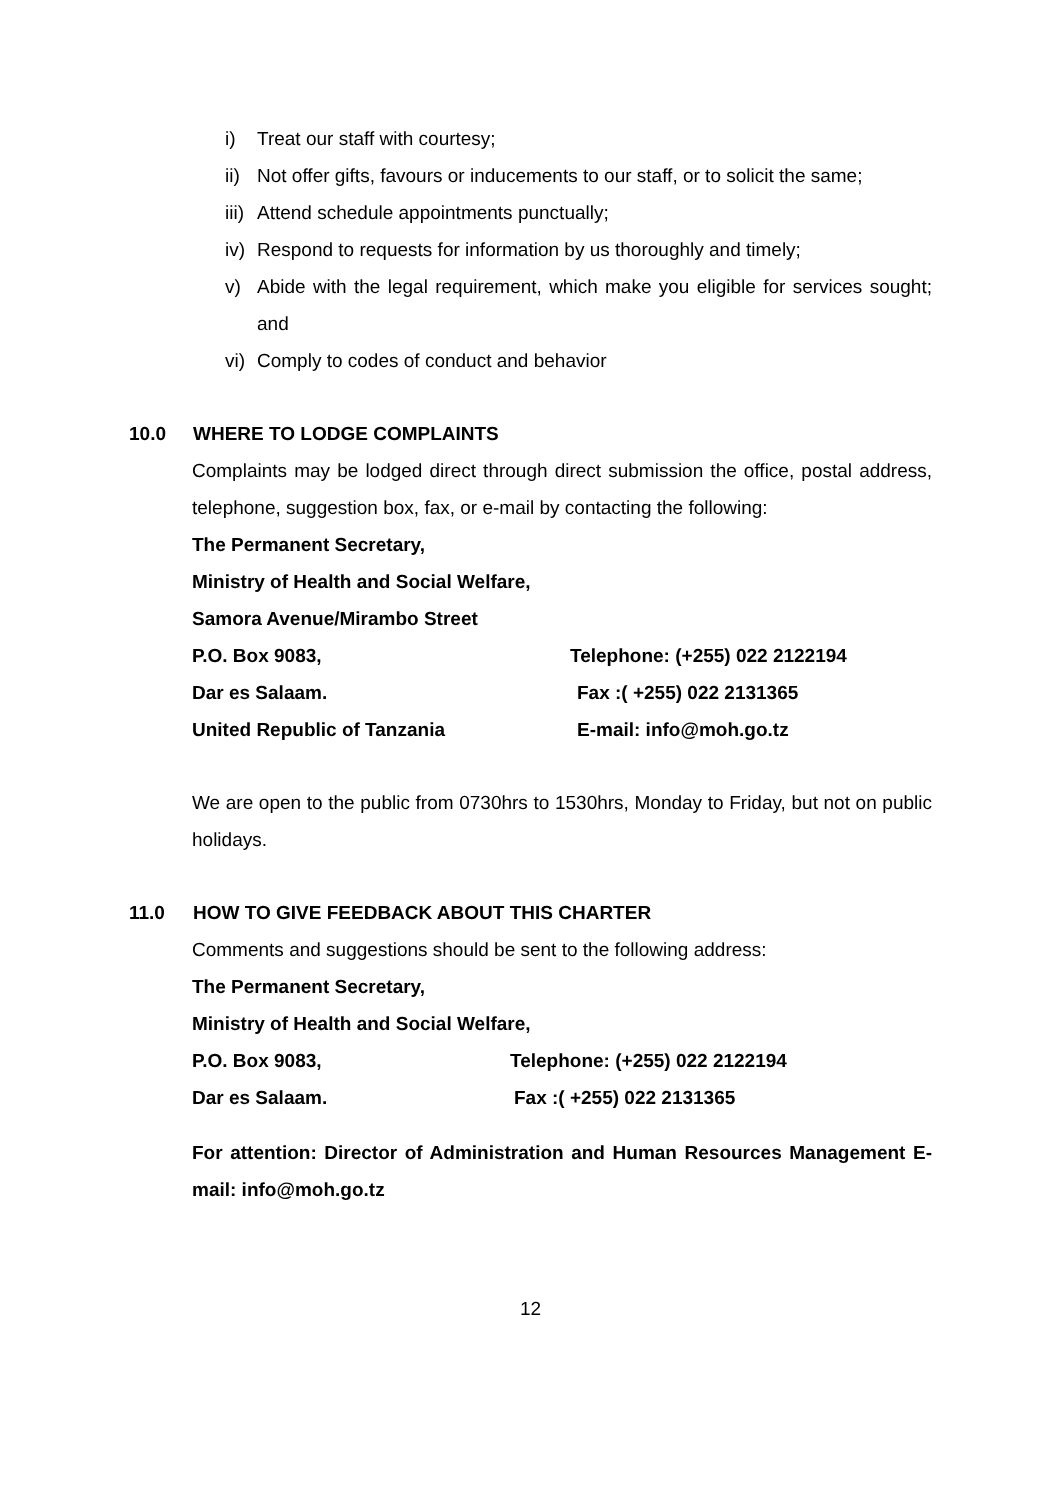i) Treat our staff with courtesy;
ii) Not offer gifts, favours or inducements to our staff, or to solicit the same;
iii) Attend schedule appointments punctually;
iv) Respond to requests for information by us thoroughly and timely;
v) Abide with the legal requirement, which make you eligible for services sought; and
vi) Comply to codes of conduct and behavior
10.0 WHERE TO LODGE COMPLAINTS
Complaints may be lodged direct through direct submission the office, postal address, telephone, suggestion box, fax, or e-mail by contacting the following:
The Permanent Secretary,
Ministry of Health and Social Welfare,
Samora Avenue/Mirambo Street
P.O. Box 9083, Telephone: (+255) 022 2122194
Dar es Salaam. Fax :( +255) 022 2131365
United Republic of Tanzania E-mail: info@moh.go.tz
We are open to the public from 0730hrs to 1530hrs, Monday to Friday, but not on public holidays.
11.0 HOW TO GIVE FEEDBACK ABOUT THIS CHARTER
Comments and suggestions should be sent to the following address:
The Permanent Secretary,
Ministry of Health and Social Welfare,
P.O. Box 9083, Telephone: (+255) 022 2122194
Dar es Salaam. Fax :( +255) 022 2131365
For attention: Director of Administration and Human Resources Management E-mail: info@moh.go.tz
12